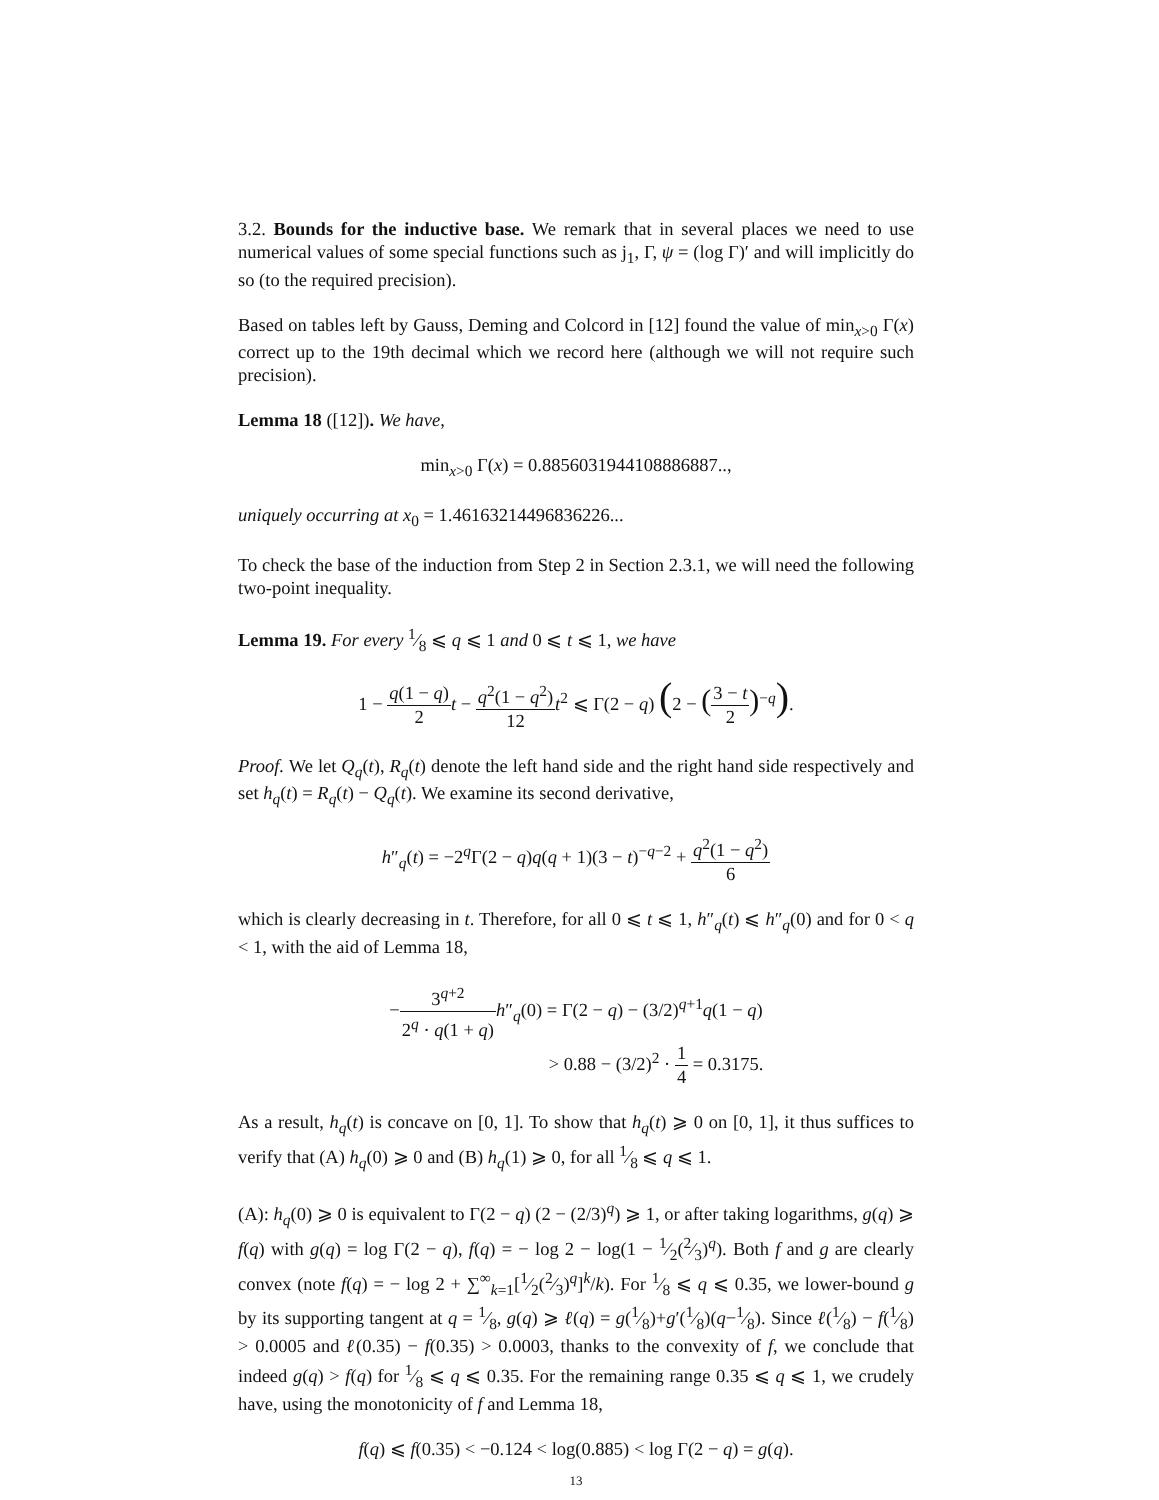3.2. Bounds for the inductive base. We remark that in several places we need to use numerical values of some special functions such as j<sub>1</sub>, Γ, ψ = (log Γ)′ and will implicitly do so (to the required precision).
Based on tables left by Gauss, Deming and Colcord in [12] found the value of min<sub>x>0</sub> Γ(x) correct up to the 19th decimal which we record here (although we will not require such precision).
Lemma 18 ([12]). We have,
min<sub>x>0</sub> Γ(x) = 0.8856031944108886887..,
uniquely occurring at x<sub>0</sub> = 1.46163214496836226...
To check the base of the induction from Step 2 in Section 2.3.1, we will need the following two-point inequality.
Lemma 19. For every 1⁄8 ⩽ q ⩽ 1 and 0 ⩽ t ⩽ 1, we have
1 − q(1 − q) 2 t − q<sup>2</sup>(1 − q<sup>2</sup>) 12 t<sup>2</sup> ⩽ Γ(2 − q) (2 − (3 − t 2)<sup>−q</sup>).
Proof. We let Q<sub>q</sub>(t), R<sub>q</sub>(t) denote the left hand side and the right hand side respectively and set h<sub>q</sub>(t) = R<sub>q</sub>(t) − Q<sub>q</sub>(t). We examine its second derivative,
h″<sub>q</sub>(t) = −2<sup>q</sup>Γ(2 − q)q(q + 1)(3 − t)<sup>−q−2</sup> + q<sup>2</sup>(1 − q<sup>2</sup>) 6
which is clearly decreasing in t. Therefore, for all 0 ⩽ t ⩽ 1, h″<sub>q</sub>(t) ⩽ h″<sub>q</sub>(0) and for 0 < q < 1, with the aid of Lemma 18,
−3<sup>q+2</sup> 2<sup>q</sup> · q(1 + q) h″<sub>q</sub>(0) = Γ(2 − q) − (3/2)<sup>q+1</sup>q(1 − q)
> 0.88 − (3/2)<sup>2</sup> · 1 4 = 0.3175.
As a result, h<sub>q</sub>(t) is concave on [0, 1]. To show that h<sub>q</sub>(t) ⩾ 0 on [0, 1], it thus suffices to verify that (A) h<sub>q</sub>(0) ⩾ 0 and (B) h<sub>q</sub>(1) ⩾ 0, for all 1⁄8 ⩽ q ⩽ 1.
(A): h<sub>q</sub>(0) ⩾ 0 is equivalent to Γ(2 − q) (2 − (2/3)<sup>q</sup>) ⩾ 1, or after taking logarithms, g(q) ⩾ f(q) with g(q) = log Γ(2 − q), f(q) = − log 2 − log(1 − 1⁄2(2⁄3)<sup>q</sup>). Both f and g are clearly convex (note f(q) = − log 2 + ∑<sup>∞</sup><sub>k=1</sub>[1⁄2(2⁄3)<sup>q</sup>]<sup>k</sup>/k). For 1⁄8 ⩽ q ⩽ 0.35, we lower-bound g by its supporting tangent at q = 1⁄8, g(q) ⩾ ℓ(q) = g(1⁄8)+g′(1⁄8)(q−1⁄8). Since ℓ(1⁄8) − f(1⁄8) > 0.0005 and ℓ(0.35) − f(0.35) > 0.0003, thanks to the convexity of f, we conclude that indeed g(q) > f(q) for 1⁄8 ⩽ q ⩽ 0.35. For the remaining range 0.35 ⩽ q ⩽ 1, we crudely have, using the monotonicity of f and Lemma 18,
f(q) ⩽ f(0.35) < −0.124 < log(0.885) < log Γ(2 − q) = g(q).
13